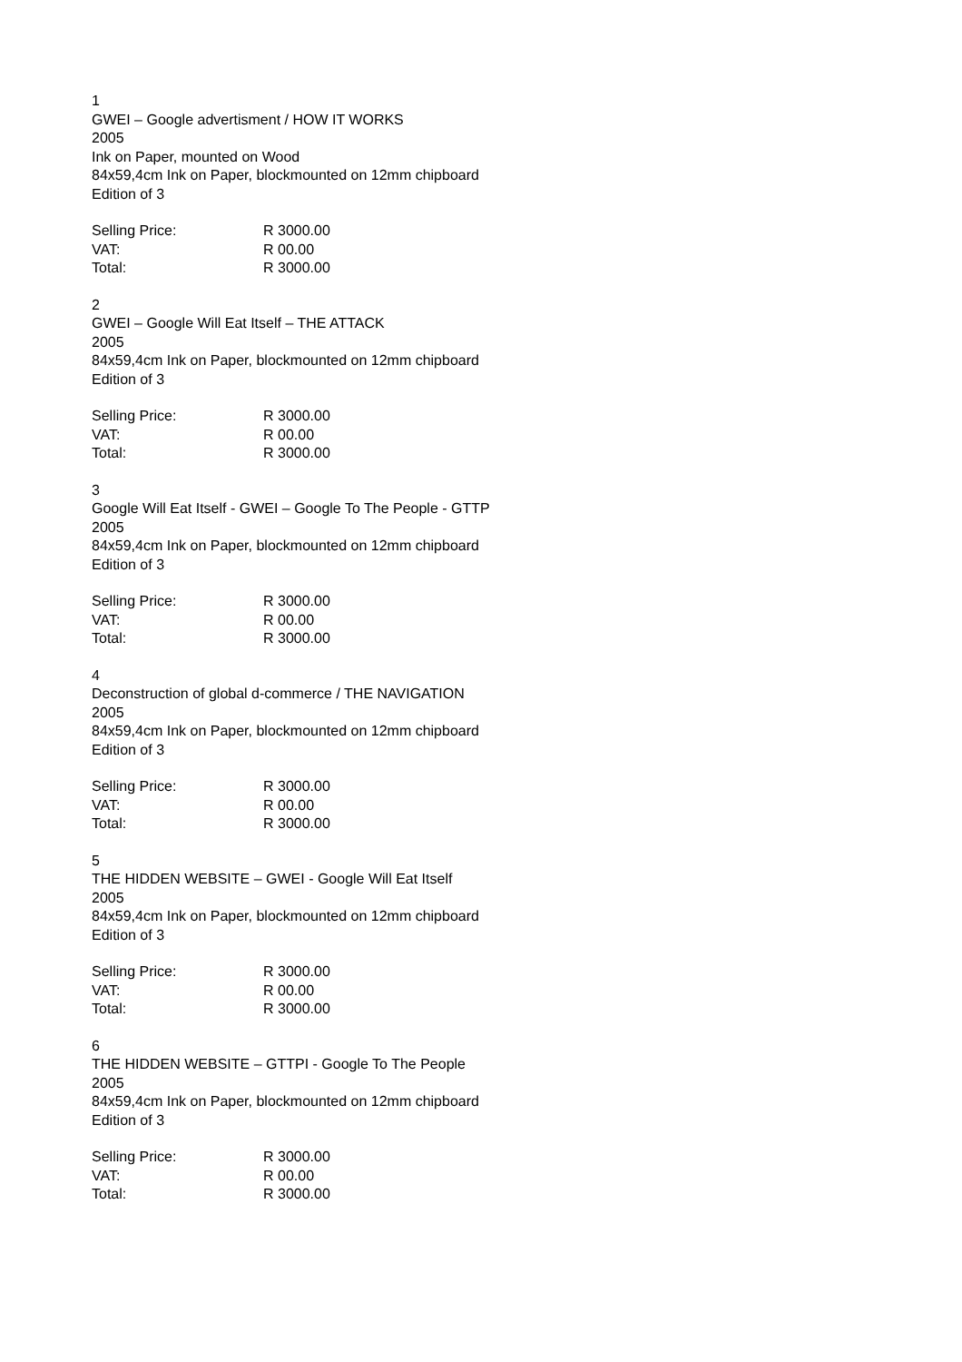1
GWEI – Google advertisment / HOW IT WORKS
2005
Ink on Paper, mounted on Wood
84x59,4cm Ink on Paper, blockmounted on 12mm chipboard
Edition of 3
| Selling Price: | R 3000.00 |
| VAT: | R 00.00 |
| Total: | R 3000.00 |
2
GWEI – Google Will Eat Itself – THE ATTACK
2005
84x59,4cm Ink on Paper, blockmounted on 12mm chipboard
Edition of 3
| Selling Price: | R 3000.00 |
| VAT: | R 00.00 |
| Total: | R 3000.00 |
3
Google Will Eat Itself - GWEI – Google To The People - GTTP
2005
84x59,4cm Ink on Paper, blockmounted on 12mm chipboard
Edition of 3
| Selling Price: | R 3000.00 |
| VAT: | R 00.00 |
| Total: | R 3000.00 |
4
Deconstruction of global d-commerce / THE NAVIGATION
2005
84x59,4cm Ink on Paper, blockmounted on 12mm chipboard
Edition of 3
| Selling Price: | R 3000.00 |
| VAT: | R 00.00 |
| Total: | R 3000.00 |
5
THE HIDDEN WEBSITE – GWEI - Google Will Eat Itself
2005
84x59,4cm Ink on Paper, blockmounted on 12mm chipboard
Edition of 3
| Selling Price: | R 3000.00 |
| VAT: | R 00.00 |
| Total: | R 3000.00 |
6
THE HIDDEN WEBSITE – GTTPI - Google To The People
2005
84x59,4cm Ink on Paper, blockmounted on 12mm chipboard
Edition of 3
| Selling Price: | R 3000.00 |
| VAT: | R 00.00 |
| Total: | R 3000.00 |